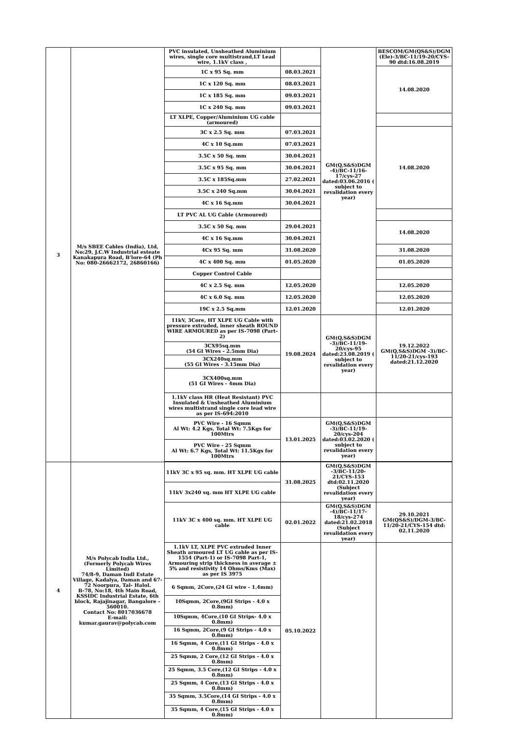| 3 | M/s SBEE Cables (India), Ltd, No:29, J.C.W Industrial esteate Kanakapura Road, B'lore-64 (Ph No: 080-26662172, 26860166) | PVC insulated, Unsheathed Aluminium wires, single core multistrand,LT Lead wire, 1.1kV class , | | GM(Q,S&S)DGM -4)/BC-11/16-17/cys-27 dated:03.06.2016 ( subject to revalidation every year) | BESCOM/GM(QS&S)/DGM (Ele)-3/BC-11/19-20/CYS-90 dtd:16.08.2019 |
| | | 1C x 95 Sq. mm | 08.03.2021 | | 14.08.2020 |
| | | 1C x 120 Sq. mm | 08.03.2021 | | |
| | | 1C x 185 Sq. mm | 09.03.2021 | | |
| | | 1C x 240 Sq. mm | 09.03.2021 | | |
| | | LT XLPE, Copper/Aluminium UG cable (armoured) | | | |
| | | 3C x 2.5 Sq. mm | 07.03.2021 | | 14.08.2020 |
| | | 4C x 10 Sq.mm | 07.03.2021 | | |
| | | 3.5C x 50 Sq. mm | 30.04.2021 | | |
| | | 3.5C x 95 Sq. mm | 30.04.2021 | | |
| | | 3.5C x 185Sq.mm | 27.02.2021 | | |
| | | 3.5C x 240 Sq.mm | 30.04.2021 | | |
| | | 4C x 16 Sq.mm | 30.04.2021 | | |
| | | LT PVC AL UG Cable (Armoured) | | | |
| | | 3.5C x 50 Sq. mm | 29.04.2021 | | 14.08.2020 |
| | | 4C x 16 Sq.mm | 30.04.2021 | | |
| | | 4Cx 95 Sq. mm | 31.08.2020 | | 31.08.2020 |
| | | 4C x 400 Sq. mm | 01.05.2020 | | 01.05.2020 |
| | | Copper Control Cable | | | |
| | | 4C x 2.5 Sq. mm | 12.05.2020 | | 12.05.2020 |
| | | 4C x 6.0 Sq. mm | 12.05.2020 | | 12.05.2020 |
| | | 19C x 2.5 Sq.mm | 12.01.2020 | | 12.01.2020 |
| | | 11kV, 3Core, HT XLPE UG Cable with pressure extruded, inner sheath ROUND WIRE ARMOURED as per IS-7098 (Part-2) | 19.08.2024 | GM(Q,S&S)DGM -3)/BC-11/19-20/cys-95 dated:23.08.2019 ( subject to revalidation every year) | 19.12.2022 GM(Q,S&S)DGM -3)/BC-11/20-21/cys-193 dated:21.12.2020 |
| | | 3CX95sq.mm (54 GI Wires - 2.5mm Dia) | | | |
| | | 3CX240sq.mm (55 GI Wires - 3.15mm Dia) | | | |
| | | 3CX400sq.mm (51 GI Wires - 4mm Dia) | | | |
| | | 1.1kV class HR (Heat Resistant) PVC Insulated & Unsheathed Aluminium wires multistrand single core lead wire as per IS-694:2010 | | | |
| | | PVC Wire - 16 Sqmm Al Wt: 4.2 Kgs, Total Wt: 7.5Kgs for 100Mtrs | 13.01.2025 | GM(Q,S&S)DGM -3)/BC-11/19-20/cys-204 dated:03.02.2020 ( subject to revalidation every year) | |
| | | PVC Wire - 25 Sqmm Al Wt: 6.7 Kgs, Total Wt: 11.5Kgs for 100Mtrs | | | |
| 4 | M/s Polycab India Ltd., (Formerly Polycab Wires Limited) 74/8-9, Daman Indl Estate Village, Kadalya, Daman and 67-72 Noorpura, Tal- Halol. B-78, No:18, 4th Main Road, KSSIDC Industrial Estate, 6th block, Rajajinagar, Bangalore – 560010. Contact No: 8017036678 E-mail: kumar.gaurav@polycab.com | 11kV 3C x 95 sq. mm. HT XLPE UG cable | 31.08.2025 | GM(Q,S&S)DGM -3/BC-11/20-21/CYS-153 dtd:02.11.2020 (Subject revalidation every year) | |
| | | 11kV 3x240 sq. mm HT XLPE UG cable | | | |
| | | 11kV 3C x 400 sq. mm. HT XLPE UG cable | 02.01.2022 | GM(Q,S&S)DGM -4)/BC-11/17-18/cys-274 dated:21.02.2018 (Subject revalidation every year) | 29.10.2021 GM(QS&S)/DGM-3/BC-11/20-21/CYS-154 dtd: 02.11.2020 |
| | | 1.1kV LT, XLPE PVC extruded Inner Sheath armoured LT UG cable as per IS-1554 (Part-1) or IS-7098 Part-1, Armouring strip thickness in average ± 5% and resistivity 14 Ohms/Kms (Max) as per IS 3975 | 05.10.2022 | | |
| | | 6 Sqmm, 2Core,(24 GI wire - 1.4mm) | | | |
| | | 10Sqmm, 2Core,(9GI Strips - 4.0 x 0.8mm) | | | |
| | | 10Sqmm, 4Core,(10 GI Strips- 4.0 x 0.8mm) | | | |
| | | 16 Sqmm, 2Core,(9 GI Strips - 4.0 x 0.8mm) | | | |
| | | 16 Sqmm, 4 Core,(11 GI Strips - 4.0 x 0.8mm) | | | |
| | | 25 Sqmm, 2 Core,(12 GI Strips - 4.0 x 0.8mm) | | | |
| | | 25 Sqmm, 3.5 Core,(12 GI Strips - 4.0 x 0.8mm) | | | |
| | | 25 Sqmm, 4 Core,(13 GI Strips - 4.0 x 0.8mm) | | | |
| | | 35 Sqmm, 3.5Core,(14 GI Strips - 4.0 x 0.8mm) | | | |
| | | 35 Sqmm, 4 Core,(15 GI Strips - 4.0 x 0.8mm) | | | |